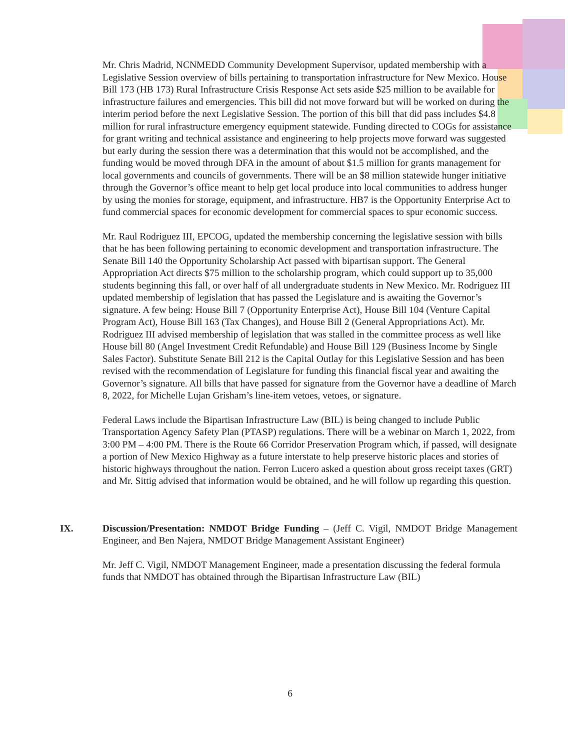Mr. Chris Madrid, NCNMEDD Community Development Supervisor, updated membership with a Legislative Session overview of bills pertaining to transportation infrastructure for New Mexico. House Bill 173 (HB 173) Rural Infrastructure Crisis Response Act sets aside $25 million to be available for infrastructure failures and emergencies. This bill did not move forward but will be worked on during the interim period before the next Legislative Session. The portion of this bill that did pass includes $4.8 million for rural infrastructure emergency equipment statewide. Funding directed to COGs for assistance for grant writing and technical assistance and engineering to help projects move forward was suggested but early during the session there was a determination that this would not be accomplished, and the funding would be moved through DFA in the amount of about $1.5 million for grants management for local governments and councils of governments. There will be an $8 million statewide hunger initiative through the Governor’s office meant to help get local produce into local communities to address hunger by using the monies for storage, equipment, and infrastructure. HB7 is the Opportunity Enterprise Act to fund commercial spaces for economic development for commercial spaces to spur economic success.
Mr. Raul Rodriguez III, EPCOG, updated the membership concerning the legislative session with bills that he has been following pertaining to economic development and transportation infrastructure. The Senate Bill 140 the Opportunity Scholarship Act passed with bipartisan support. The General Appropriation Act directs $75 million to the scholarship program, which could support up to 35,000 students beginning this fall, or over half of all undergraduate students in New Mexico. Mr. Rodriguez III updated membership of legislation that has passed the Legislature and is awaiting the Governor’s signature. A few being: House Bill 7 (Opportunity Enterprise Act), House Bill 104 (Venture Capital Program Act), House Bill 163 (Tax Changes), and House Bill 2 (General Appropriations Act). Mr. Rodriguez III advised membership of legislation that was stalled in the committee process as well like House bill 80 (Angel Investment Credit Refundable) and House Bill 129 (Business Income by Single Sales Factor). Substitute Senate Bill 212 is the Capital Outlay for this Legislative Session and has been revised with the recommendation of Legislature for funding this financial fiscal year and awaiting the Governor’s signature. All bills that have passed for signature from the Governor have a deadline of March 8, 2022, for Michelle Lujan Grisham’s line-item vetoes, vetoes, or signature.
Federal Laws include the Bipartisan Infrastructure Law (BIL) is being changed to include Public Transportation Agency Safety Plan (PTASP) regulations. There will be a webinar on March 1, 2022, from 3:00 PM – 4:00 PM. There is the Route 66 Corridor Preservation Program which, if passed, will designate a portion of New Mexico Highway as a future interstate to help preserve historic places and stories of historic highways throughout the nation. Ferron Lucero asked a question about gross receipt taxes (GRT) and Mr. Sittig advised that information would be obtained, and he will follow up regarding this question.
IX. Discussion/Presentation: NMDOT Bridge Funding – (Jeff C. Vigil, NMDOT Bridge Management Engineer, and Ben Najera, NMDOT Bridge Management Assistant Engineer)
Mr. Jeff C. Vigil, NMDOT Management Engineer, made a presentation discussing the federal formula funds that NMDOT has obtained through the Bipartisan Infrastructure Law (BIL)
6